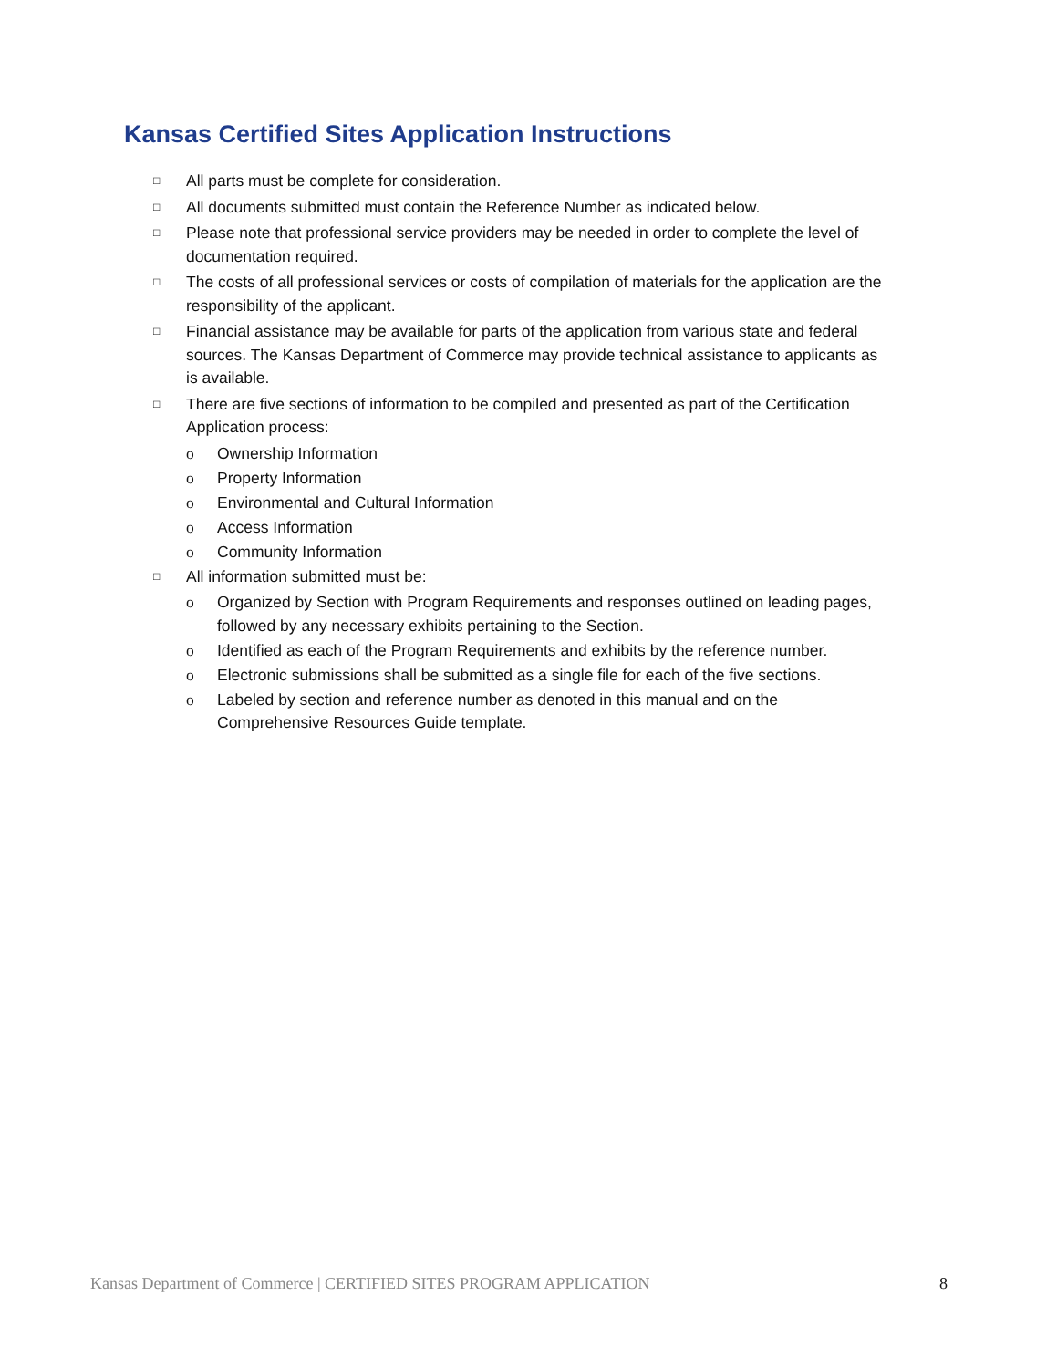Kansas Certified Sites Application Instructions
□ All parts must be complete for consideration.
□ All documents submitted must contain the Reference Number as indicated below.
□ Please note that professional service providers may be needed in order to complete the level of documentation required.
□ The costs of all professional services or costs of compilation of materials for the application are the responsibility of the applicant.
□ Financial assistance may be available for parts of the application from various state and federal sources. The Kansas Department of Commerce may provide technical assistance to applicants as is available.
□ There are five sections of information to be compiled and presented as part of the Certification Application process:
o Ownership Information
o Property Information
o Environmental and Cultural Information
o Access Information
o Community Information
□ All information submitted must be:
o Organized by Section with Program Requirements and responses outlined on leading pages, followed by any necessary exhibits pertaining to the Section.
o Identified as each of the Program Requirements and exhibits by the reference number.
o Electronic submissions shall be submitted as a single file for each of the five sections.
o Labeled by section and reference number as denoted in this manual and on the Comprehensive Resources Guide template.
Kansas Department of Commerce | CERTIFIED SITES PROGRAM APPLICATION 8